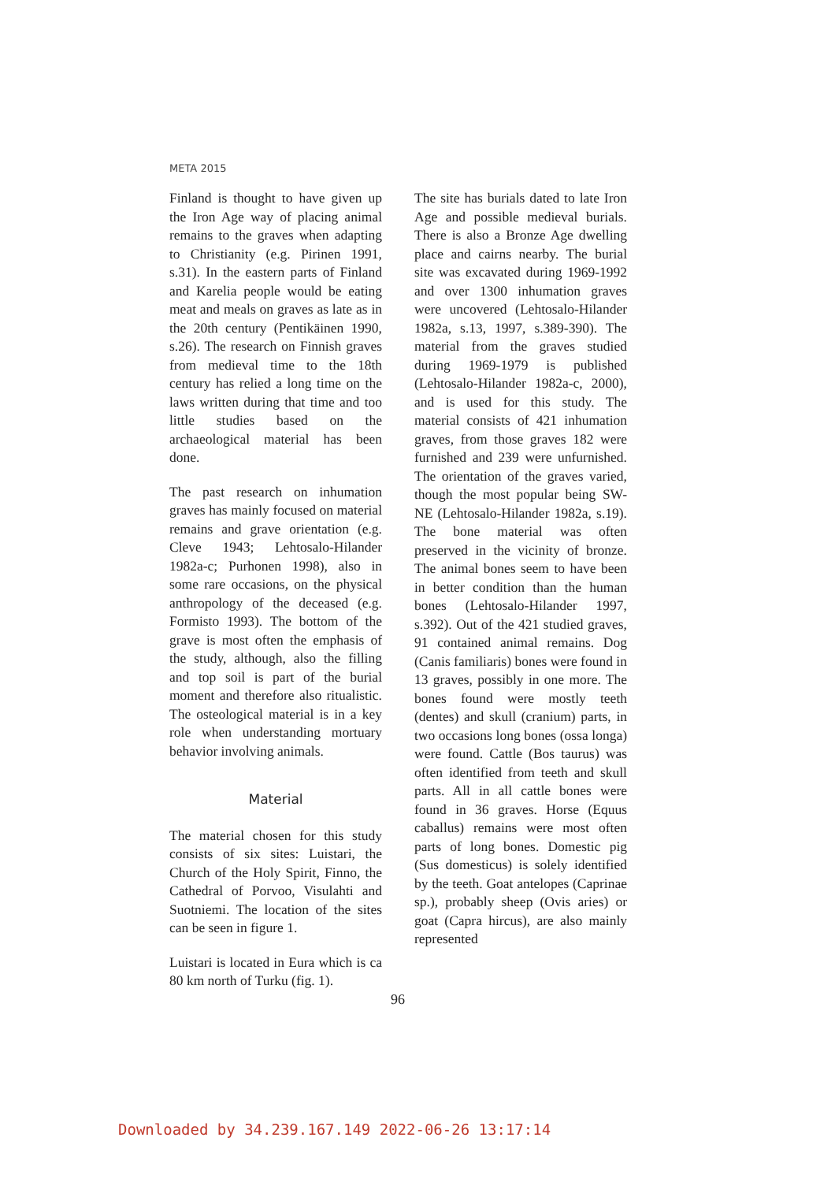META 2015
Finland is thought to have given up the Iron Age way of placing animal remains to the graves when adapting to Christianity (e.g. Pirinen 1991, s.31). In the eastern parts of Finland and Karelia people would be eating meat and meals on graves as late as in the 20th century (Pentikäinen 1990, s.26). The research on Finnish graves from medieval time to the 18th century has relied a long time on the laws written during that time and too little studies based on the archaeological material has been done.
The past research on inhumation graves has mainly focused on material remains and grave orientation (e.g. Cleve 1943; Lehtosalo-Hilander 1982a-c; Purhonen 1998), also in some rare occasions, on the physical anthropology of the deceased (e.g. Formisto 1993). The bottom of the grave is most often the emphasis of the study, although, also the filling and top soil is part of the burial moment and therefore also ritualistic. The osteological material is in a key role when understanding mortuary behavior involving animals.
Material
The material chosen for this study consists of six sites: Luistari, the Church of the Holy Spirit, Finno, the Cathedral of Porvoo, Visulahti and Suotniemi. The location of the sites can be seen in figure 1.
Luistari is located in Eura which is ca 80 km north of Turku (fig. 1).
The site has burials dated to late Iron Age and possible medieval burials. There is also a Bronze Age dwelling place and cairns nearby. The burial site was excavated during 1969-1992 and over 1300 inhumation graves were uncovered (Lehtosalo-Hilander 1982a, s.13, 1997, s.389-390). The material from the graves studied during 1969-1979 is published (Lehtosalo-Hilander 1982a-c, 2000), and is used for this study. The material consists of 421 inhumation graves, from those graves 182 were furnished and 239 were unfurnished. The orientation of the graves varied, though the most popular being SW-NE (Lehtosalo-Hilander 1982a, s.19). The bone material was often preserved in the vicinity of bronze. The animal bones seem to have been in better condition than the human bones (Lehtosalo-Hilander 1997, s.392). Out of the 421 studied graves, 91 contained animal remains. Dog (Canis familiaris) bones were found in 13 graves, possibly in one more. The bones found were mostly teeth (dentes) and skull (cranium) parts, in two occasions long bones (ossa longa) were found. Cattle (Bos taurus) was often identified from teeth and skull parts. All in all cattle bones were found in 36 graves. Horse (Equus caballus) remains were most often parts of long bones. Domestic pig (Sus domesticus) is solely identified by the teeth. Goat antelopes (Caprinae sp.), probably sheep (Ovis aries) or goat (Capra hircus), are also mainly represented
96
Downloaded by 34.239.167.149 2022-06-26 13:17:14